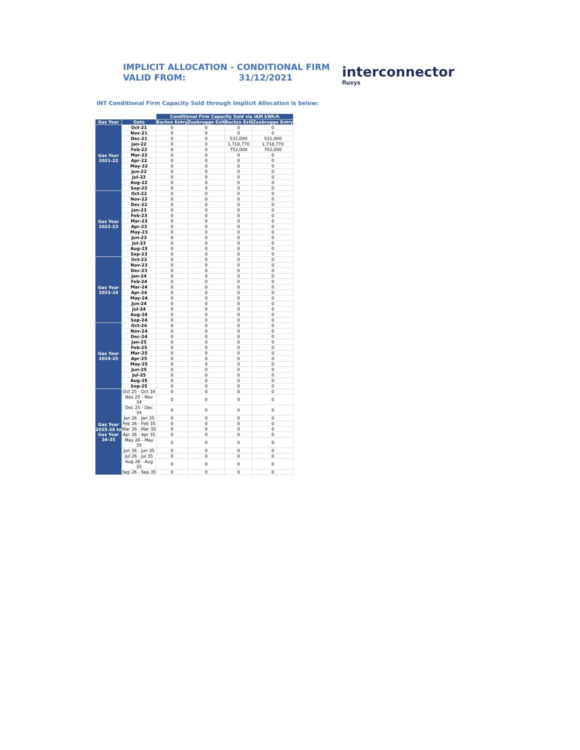IMPLICIT ALLOCATION - CONDITIONAL FIRM
VALID FROM: 31/12/2021
interconnector
fluxys
INT Conditional Firm Capacity Sold through Implicit Allocation is below:
| | | Conditional Firm Capacity Sold via IAM kWh/h | | | |
| Gas Year | Date | Bacton Entry | Zeebrugge Exit | Bacton Exit | Zeebrugge Entry |
| Gas Year 2021-22 | Oct-21 | 0 | 0 | 0 | 0 |
| | Nov-21 | 0 | 0 | 0 | 0 |
| | Dec-21 | 0 | 0 | 531,000 | 531,000 |
| | Jan-22 | 0 | 0 | 1,718,770 | 1,718,770 |
| | Feb-22 | 0 | 0 | 752,000 | 752,000 |
| | Mar-22 | 0 | 0 | 0 | 0 |
| | Apr-22 | 0 | 0 | 0 | 0 |
| | May-22 | 0 | 0 | 0 | 0 |
| | Jun-22 | 0 | 0 | 0 | 0 |
| | Jul-22 | 0 | 0 | 0 | 0 |
| | Aug-22 | 0 | 0 | 0 | 0 |
| | Sep-22 | 0 | 0 | 0 | 0 |
| Gas Year 2022-23 | Oct-22 | 0 | 0 | 0 | 0 |
| | Nov-22 | 0 | 0 | 0 | 0 |
| | Dec-22 | 0 | 0 | 0 | 0 |
| | Jan-23 | 0 | 0 | 0 | 0 |
| | Feb-23 | 0 | 0 | 0 | 0 |
| | Mar-23 | 0 | 0 | 0 | 0 |
| | Apr-23 | 0 | 0 | 0 | 0 |
| | May-23 | 0 | 0 | 0 | 0 |
| | Jun-23 | 0 | 0 | 0 | 0 |
| | Jul-23 | 0 | 0 | 0 | 0 |
| | Aug-23 | 0 | 0 | 0 | 0 |
| | Sep-23 | 0 | 0 | 0 | 0 |
| Gas Year 2023-24 | Oct-23 | 0 | 0 | 0 | 0 |
| | Nov-23 | 0 | 0 | 0 | 0 |
| | Dec-23 | 0 | 0 | 0 | 0 |
| | Jan-24 | 0 | 0 | 0 | 0 |
| | Feb-24 | 0 | 0 | 0 | 0 |
| | Mar-24 | 0 | 0 | 0 | 0 |
| | Apr-24 | 0 | 0 | 0 | 0 |
| | May-24 | 0 | 0 | 0 | 0 |
| | Jun-24 | 0 | 0 | 0 | 0 |
| | Jul-24 | 0 | 0 | 0 | 0 |
| | Aug-24 | 0 | 0 | 0 | 0 |
| | Sep-24 | 0 | 0 | 0 | 0 |
| Gas Year 2024-25 | Oct-24 | 0 | 0 | 0 | 0 |
| | Nov-24 | 0 | 0 | 0 | 0 |
| | Dec-24 | 0 | 0 | 0 | 0 |
| | Jan-25 | 0 | 0 | 0 | 0 |
| | Feb-25 | 0 | 0 | 0 | 0 |
| | Mar-25 | 0 | 0 | 0 | 0 |
| | Apr-25 | 0 | 0 | 0 | 0 |
| | May-25 | 0 | 0 | 0 | 0 |
| | Jun-25 | 0 | 0 | 0 | 0 |
| | Jul-25 | 0 | 0 | 0 | 0 |
| | Aug-25 | 0 | 0 | 0 | 0 |
| | Sep-25 | 0 | 0 | 0 | 0 |
| Gas Year 2025-26 to Gas Year 34-35 | Oct 25 - Oct 34 | 0 | 0 | 0 | 0 |
| | Nov 25 - Nov 34 | 0 | 0 | 0 | 0 |
| | Dec 25 - Dec 34 | 0 | 0 | 0 | 0 |
| | Jan 26 - Jan 35 | 0 | 0 | 0 | 0 |
| | Feb 26 - Feb 35 | 0 | 0 | 0 | 0 |
| | Mar 26 - Mar 35 | 0 | 0 | 0 | 0 |
| | Apr 26 - Apr 35 | 0 | 0 | 0 | 0 |
| | May 26 - May 35 | 0 | 0 | 0 | 0 |
| | Jun 26 - Jun 35 | 0 | 0 | 0 | 0 |
| | Jul 26 - Jul 35 | 0 | 0 | 0 | 0 |
| | Aug 26 - Aug 35 | 0 | 0 | 0 | 0 |
| | Sep 26 - Sep 35 | 0 | 0 | 0 | 0 |